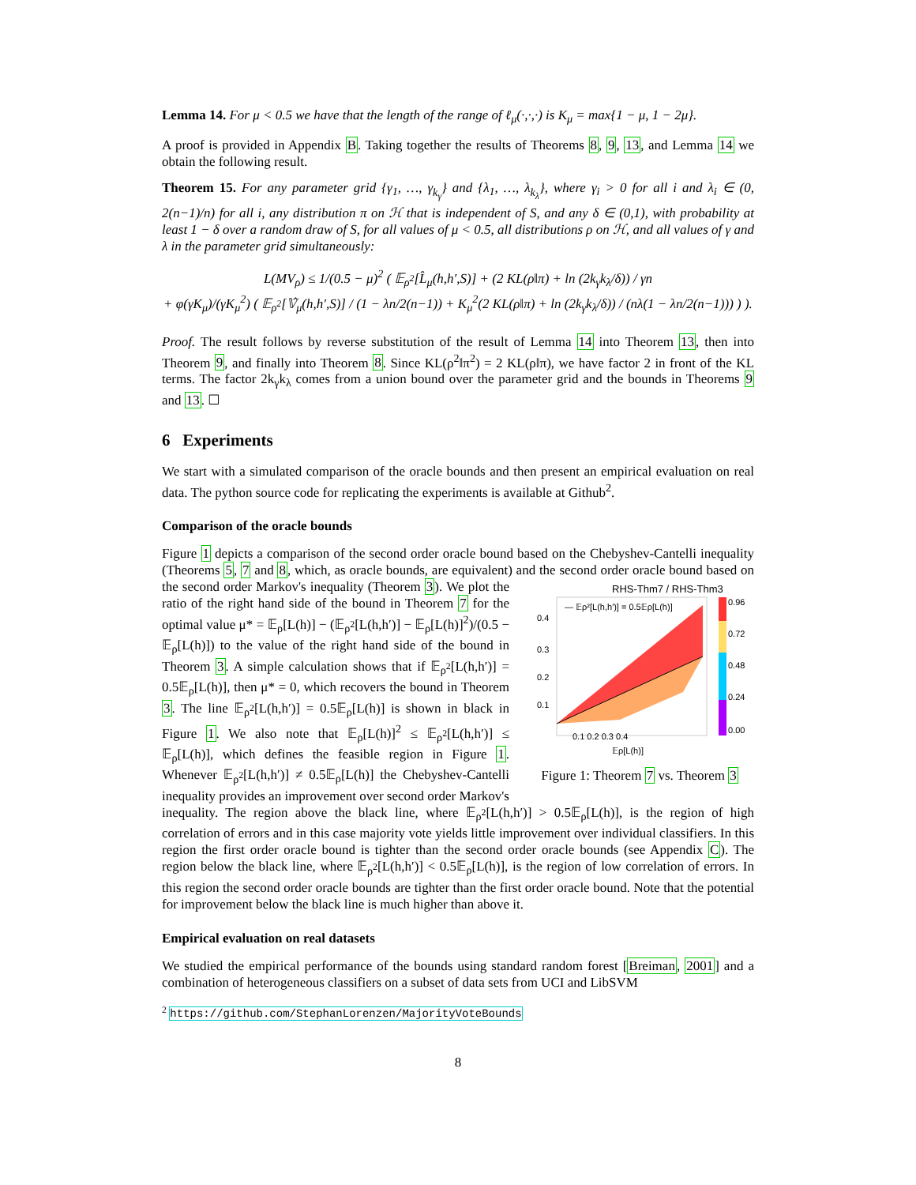Lemma 14. For μ < 0.5 we have that the length of the range of ℓ<sub>μ</sub>(·,·,·) is K<sub>μ</sub> = max{1 − μ, 1 − 2μ}.
A proof is provided in Appendix B. Taking together the results of Theorems 8, 9, 13, and Lemma 14 we obtain the following result.
Theorem 15. For any parameter grid {γ<sub>1</sub>, …, γ<sub>k<sub>γ</sub></sub>} and {λ<sub>1</sub>, …, λ<sub>k<sub>λ</sub></sub>}, where γ<sub>i</sub> > 0 for all i and λ<sub>i</sub> ∈ (0, 2(n−1)/n) for all i, any distribution π on ℋ that is independent of S, and any δ ∈ (0,1), with probability at least 1 − δ over a random draw of S, for all values of μ < 0.5, all distributions ρ on ℋ, and all values of γ and λ in the parameter grid simultaneously:
L(MV<sub>ρ</sub>) ≤ 1/(0.5 − μ)<sup>2</sup> ( 𝔼<sub>ρ<sup>2</sup></sub>[L̂<sub>μ</sub>(h,h′,S)] + (2 KL(ρ‖π) + ln (2k<sub>γ</sub>k<sub>λ</sub>/δ)) / γn
+ φ(γK<sub>μ</sub>)/(γK<sub>μ</sub><sup>2</sup>) ( 𝔼<sub>ρ<sup>2</sup></sub>[𝕍̂<sub>μ</sub>(h,h′,S)] / (1 − λn/2(n−1)) + K<sub>μ</sub><sup>2</sup>(2 KL(ρ‖π) + ln (2k<sub>γ</sub>k<sub>λ</sub>/δ)) / (nλ(1 − λn/2(n−1))) ) ).
Proof. The result follows by reverse substitution of the result of Lemma 14 into Theorem 13, then into Theorem 9, and finally into Theorem 8. Since KL(ρ<sup>2</sup>‖π<sup>2</sup>) = 2 KL(ρ‖π), we have factor 2 in front of the KL terms. The factor 2k<sub>γ</sub>k<sub>λ</sub> comes from a union bound over the parameter grid and the bounds in Theorems 9 and 13. ☐
6 Experiments
We start with a simulated comparison of the oracle bounds and then present an empirical evaluation on real data. The python source code for replicating the experiments is available at Github<sup>2</sup>.
Comparison of the oracle bounds
Figure 1 depicts a comparison of the second order oracle bound based on the Chebyshev-Cantelli inequality (Theorems 5, 7 and 8, which, as oracle bounds, are equivalent) and the second order oracle bound based on the second order Markov's inequality (Theorem 3).
RHS-Thm7 / RHS-Thm3
0.96
0.72
0.48
0.24
0.00
0.1 0.2 0.3 0.4
𝔼ρ[L(h)]
0.4
0.3
0.2
0.1
— 𝔼ρ²[L(h,h′)] = 0.5𝔼ρ[L(h)]
Figure 1: Theorem 7 vs. Theorem 3 We plot the ratio of the right hand side of the bound in Theorem 7 for the optimal value μ* = 𝔼<sub>ρ</sub>[L(h)] − (𝔼<sub>ρ<sup>2</sup></sub>[L(h,h′)] − 𝔼<sub>ρ</sub>[L(h)]<sup>2</sup>)/(0.5 − 𝔼<sub>ρ</sub>[L(h)]) to the value of the right hand side of the bound in Theorem 3. A simple calculation shows that if 𝔼<sub>ρ<sup>2</sup></sub>[L(h,h′)] = 0.5𝔼<sub>ρ</sub>[L(h)], then μ* = 0, which recovers the bound in Theorem 3. The line 𝔼<sub>ρ<sup>2</sup></sub>[L(h,h′)] = 0.5𝔼<sub>ρ</sub>[L(h)] is shown in black in Figure 1. We also note that 𝔼<sub>ρ</sub>[L(h)]<sup>2</sup> ≤ 𝔼<sub>ρ<sup>2</sup></sub>[L(h,h′)] ≤ 𝔼<sub>ρ</sub>[L(h)], which defines the feasible region in Figure 1. Whenever 𝔼<sub>ρ<sup>2</sup></sub>[L(h,h′)] ≠ 0.5𝔼<sub>ρ</sub>[L(h)] the Chebyshev-Cantelli inequality provides an improvement over second order Markov's inequality. The region above the black line, where 𝔼<sub>ρ<sup>2</sup></sub>[L(h,h′)] > 0.5𝔼<sub>ρ</sub>[L(h)], is the region of high correlation of errors and in this case majority vote yields little improvement over individual classifiers. In this region the first order oracle bound is tighter than the second order oracle bounds (see Appendix C). The region below the black line, where 𝔼<sub>ρ<sup>2</sup></sub>[L(h,h′)] < 0.5𝔼<sub>ρ</sub>[L(h)], is the region of low correlation of errors. In this region the second order oracle bounds are tighter than the first order oracle bound. Note that the potential for improvement below the black line is much higher than above it.
Empirical evaluation on real datasets
We studied the empirical performance of the bounds using standard random forest [Breiman, 2001] and a combination of heterogeneous classifiers on a subset of data sets from UCI and LibSVM
<sup>2</sup> https://github.com/StephanLorenzen/MajorityVoteBounds
8